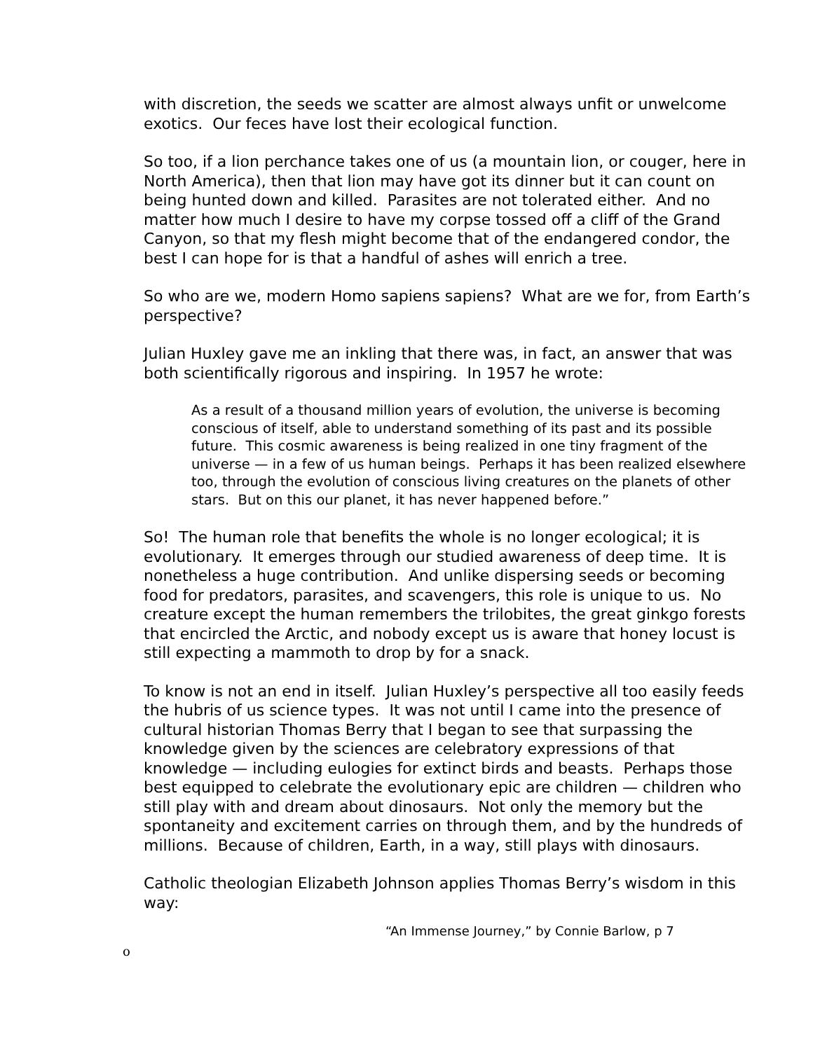with discretion, the seeds we scatter are almost always unfit or unwelcome exotics. Our feces have lost their ecological function.
So too, if a lion perchance takes one of us (a mountain lion, or couger, here in North America), then that lion may have got its dinner but it can count on being hunted down and killed. Parasites are not tolerated either. And no matter how much I desire to have my corpse tossed off a cliff of the Grand Canyon, so that my flesh might become that of the endangered condor, the best I can hope for is that a handful of ashes will enrich a tree.
So who are we, modern Homo sapiens sapiens? What are we for, from Earth’s perspective?
Julian Huxley gave me an inkling that there was, in fact, an answer that was both scientifically rigorous and inspiring. In 1957 he wrote:
As a result of a thousand million years of evolution, the universe is becoming conscious of itself, able to understand something of its past and its possible future. This cosmic awareness is being realized in one tiny fragment of the universe — in a few of us human beings. Perhaps it has been realized elsewhere too, through the evolution of conscious living creatures on the planets of other stars. But on this our planet, it has never happened before.”
So! The human role that benefits the whole is no longer ecological; it is evolutionary. It emerges through our studied awareness of deep time. It is nonetheless a huge contribution. And unlike dispersing seeds or becoming food for predators, parasites, and scavengers, this role is unique to us. No creature except the human remembers the trilobites, the great ginkgo forests that encircled the Arctic, and nobody except us is aware that honey locust is still expecting a mammoth to drop by for a snack.
To know is not an end in itself. Julian Huxley’s perspective all too easily feeds the hubris of us science types. It was not until I came into the presence of cultural historian Thomas Berry that I began to see that surpassing the knowledge given by the sciences are celebratory expressions of that knowledge — including eulogies for extinct birds and beasts. Perhaps those best equipped to celebrate the evolutionary epic are children — children who still play with and dream about dinosaurs. Not only the memory but the spontaneity and excitement carries on through them, and by the hundreds of millions. Because of children, Earth, in a way, still plays with dinosaurs.
Catholic theologian Elizabeth Johnson applies Thomas Berry’s wisdom in this way:
“An Immense Journey,” by Connie Barlow, p 7
o